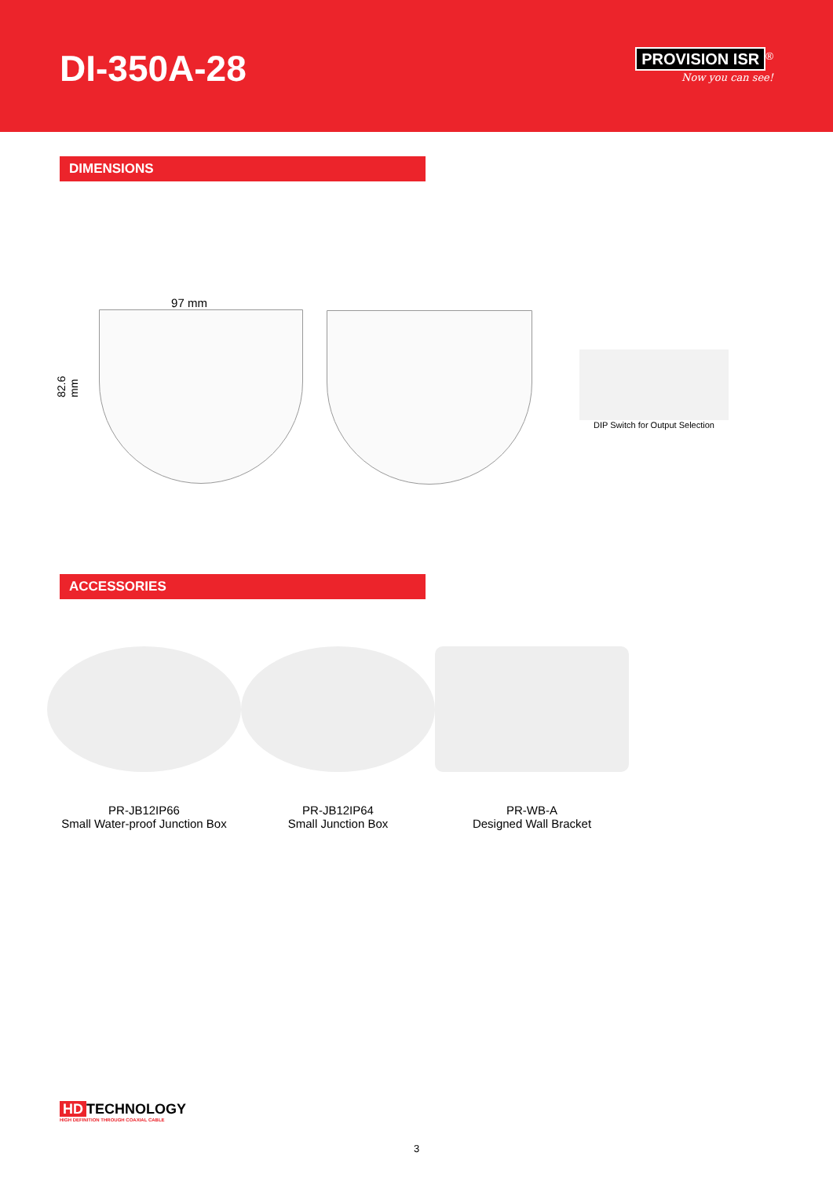DI-350A-28
PROVISION ISR<sup>®</sup>
Now you can see!
DIMENSIONS
82.6 mm
97 mm
DIP Switch for Output Selection
ACCESSORIES
PR-JB12IP66
Small Water-proof Junction Box
PR-JB12IP64
Small Junction Box
PR-WB-A
Designed Wall Bracket
HD TECHNOLOGY
HIGH DEFINITION THROUGH COAXIAL CABLE
3